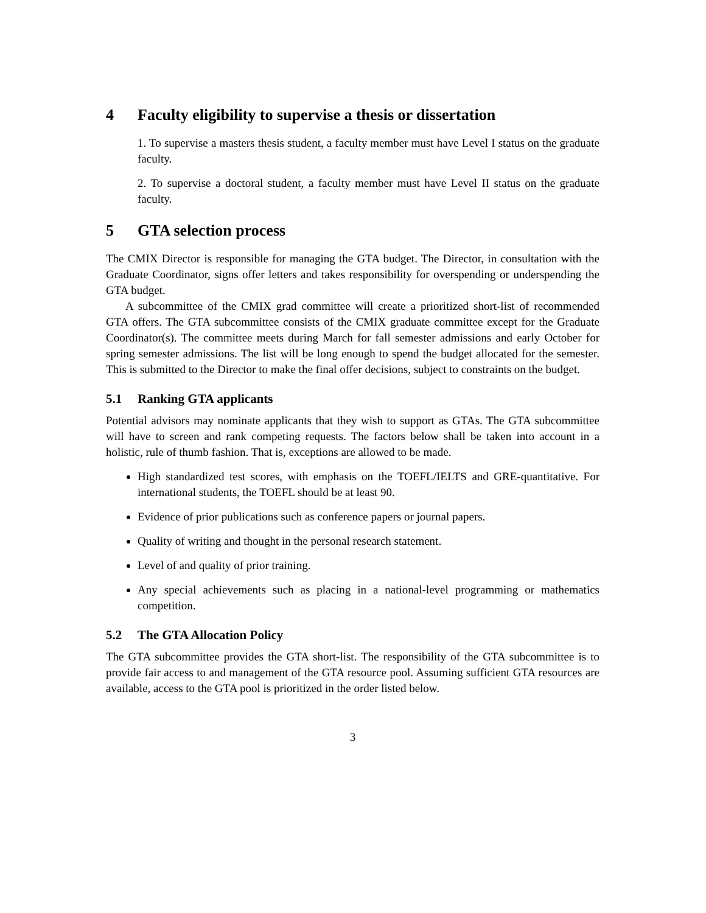4 Faculty eligibility to supervise a thesis or dissertation
1. To supervise a masters thesis student, a faculty member must have Level I status on the graduate faculty.
2. To supervise a doctoral student, a faculty member must have Level II status on the graduate faculty.
5 GTA selection process
The CMIX Director is responsible for managing the GTA budget. The Director, in consultation with the Graduate Coordinator, signs offer letters and takes responsibility for overspending or underspending the GTA budget.
A subcommittee of the CMIX grad committee will create a prioritized short-list of recommended GTA offers. The GTA subcommittee consists of the CMIX graduate committee except for the Graduate Coordinator(s). The committee meets during March for fall semester admissions and early October for spring semester admissions. The list will be long enough to spend the budget allocated for the semester. This is submitted to the Director to make the final offer decisions, subject to constraints on the budget.
5.1 Ranking GTA applicants
Potential advisors may nominate applicants that they wish to support as GTAs. The GTA subcommittee will have to screen and rank competing requests. The factors below shall be taken into account in a holistic, rule of thumb fashion. That is, exceptions are allowed to be made.
High standardized test scores, with emphasis on the TOEFL/IELTS and GRE-quantitative. For international students, the TOEFL should be at least 90.
Evidence of prior publications such as conference papers or journal papers.
Quality of writing and thought in the personal research statement.
Level of and quality of prior training.
Any special achievements such as placing in a national-level programming or mathematics competition.
5.2 The GTA Allocation Policy
The GTA subcommittee provides the GTA short-list. The responsibility of the GTA subcommittee is to provide fair access to and management of the GTA resource pool. Assuming sufficient GTA resources are available, access to the GTA pool is prioritized in the order listed below.
3